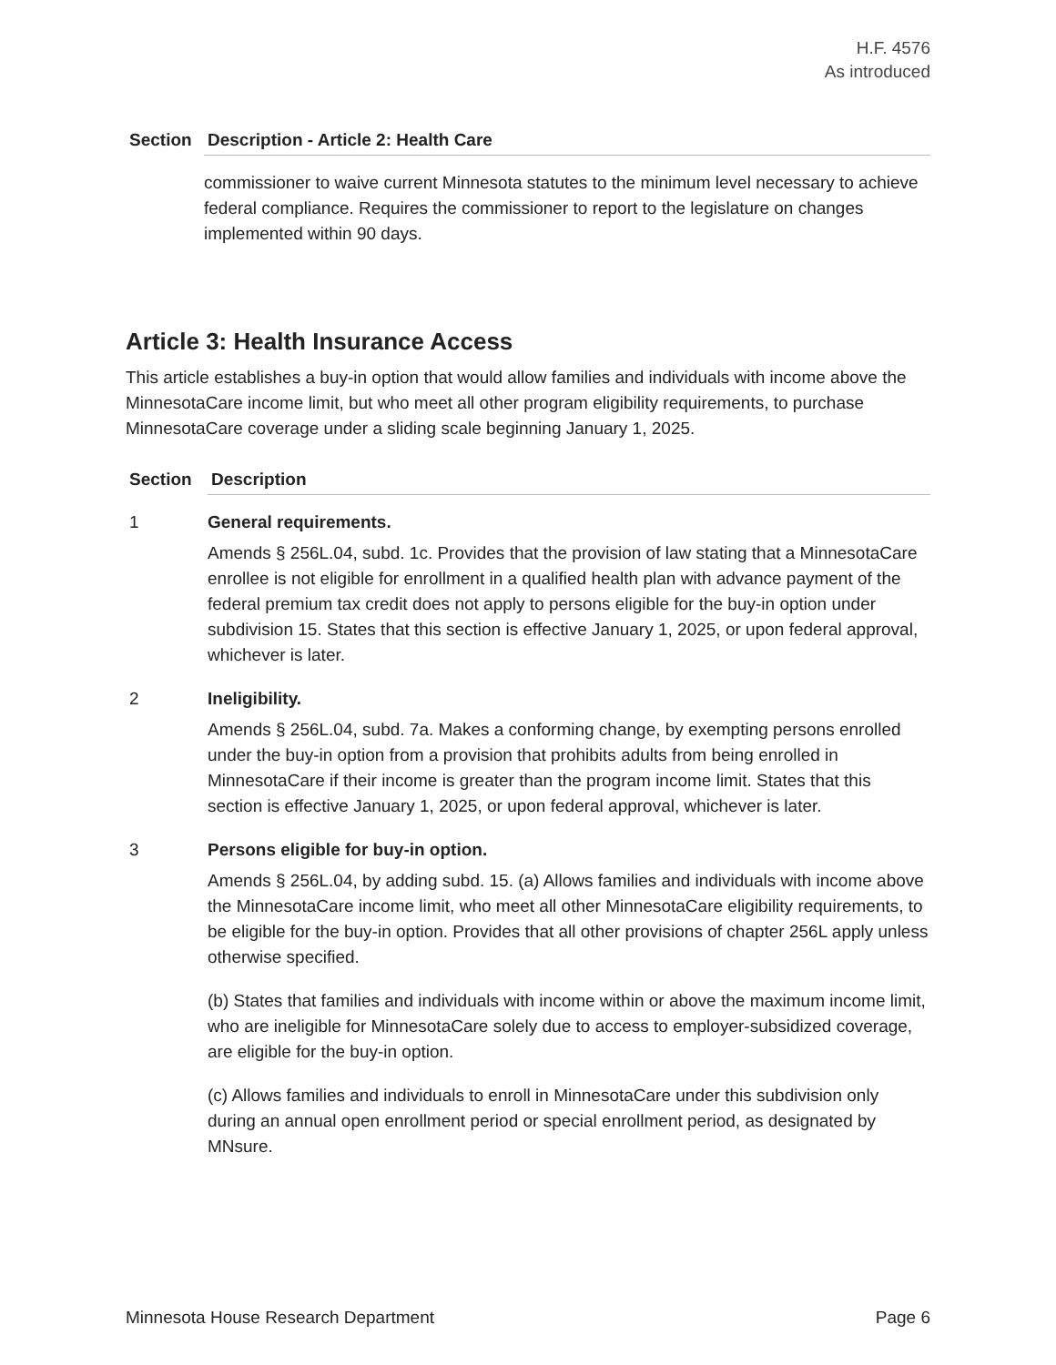H.F. 4576
As introduced
| Section | Description - Article 2: Health Care |
| --- | --- |
| | commissioner to waive current Minnesota statutes to the minimum level necessary to achieve federal compliance. Requires the commissioner to report to the legislature on changes implemented within 90 days. |
Article 3: Health Insurance Access
This article establishes a buy-in option that would allow families and individuals with income above the MinnesotaCare income limit, but who meet all other program eligibility requirements, to purchase MinnesotaCare coverage under a sliding scale beginning January 1, 2025.
| Section | Description |
| --- | --- |
| 1 | General requirements. Amends § 256L.04, subd. 1c. Provides that the provision of law stating that a MinnesotaCare enrollee is not eligible for enrollment in a qualified health plan with advance payment of the federal premium tax credit does not apply to persons eligible for the buy-in option under subdivision 15. States that this section is effective January 1, 2025, or upon federal approval, whichever is later. |
| 2 | Ineligibility. Amends § 256L.04, subd. 7a. Makes a conforming change, by exempting persons enrolled under the buy-in option from a provision that prohibits adults from being enrolled in MinnesotaCare if their income is greater than the program income limit. States that this section is effective January 1, 2025, or upon federal approval, whichever is later. |
| 3 | Persons eligible for buy-in option. Amends § 256L.04, by adding subd. 15. (a) Allows families and individuals with income above the MinnesotaCare income limit, who meet all other MinnesotaCare eligibility requirements, to be eligible for the buy-in option. Provides that all other provisions of chapter 256L apply unless otherwise specified. (b) States that families and individuals with income within or above the maximum income limit, who are ineligible for MinnesotaCare solely due to access to employer-subsidized coverage, are eligible for the buy-in option. (c) Allows families and individuals to enroll in MinnesotaCare under this subdivision only during an annual open enrollment period or special enrollment period, as designated by MNsure. |
Minnesota House Research Department Page 6